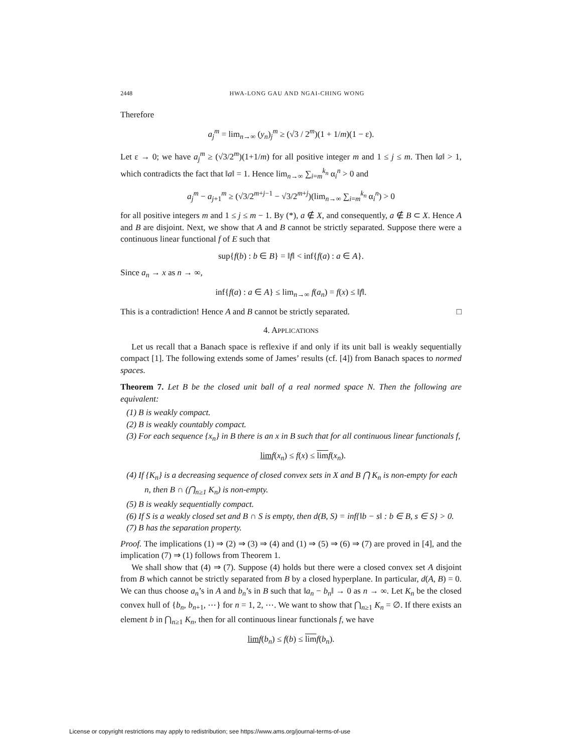2448 HWA-LONG GAU AND NGAI-CHING WONG
Therefore
a<sub>j</sub><sup>m</sup> = lim<sub>n→∞</sub> (y<sub>n</sub>)<sub>j</sub><sup>m</sup> ≥ (√3 / 2<sup>m</sup>)(1 + 1/m)(1 − ε).
Let ε → 0; we have a<sub>j</sub><sup>m</sup> ≥ (√3/2<sup>m</sup>)(1+1/m) for all positive integer m and 1 ≤ j ≤ m. Then ‖a‖ > 1, which contradicts the fact that ‖a‖ = 1. Hence lim<sub>n→∞</sub> ∑<sub>i=m</sub><sup>k<sub>n</sub></sup> α<sub>i</sub><sup>n</sup> > 0 and
a<sub>j</sub><sup>m</sup> − a<sub>j+1</sub><sup>m</sup> ≥ (√3/2<sup>m+j−1</sup> − √3/2<sup>m+j</sup>)(lim<sub>n→∞</sub> ∑<sub>i=m</sub><sup>k<sub>n</sub></sup> α<sub>i</sub><sup>n</sup>) > 0
for all positive integers m and 1 ≤ j ≤ m − 1. By (*), a ∉ X, and consequently, a ∉ B ⊂ X. Hence A and B are disjoint. Next, we show that A and B cannot be strictly separated. Suppose there were a continuous linear functional f of E such that
sup{f(b) : b ∈ B} = ‖f‖ < inf{f(a) : a ∈ A}.
Since a<sub>n</sub> → x as n → ∞,
inf{f(a) : a ∈ A} ≤ lim<sub>n→∞</sub> f(a<sub>n</sub>) = f(x) ≤ ‖f‖.
This is a contradiction! Hence A and B cannot be strictly separated. □
4. APPLICATIONS
Let us recall that a Banach space is reflexive if and only if its unit ball is weakly sequentially compact [1]. The following extends some of James’ results (cf. [4]) from Banach spaces to normed spaces.
Theorem 7. Let B be the closed unit ball of a real normed space N. Then the following are equivalent:
(1) B is weakly compact.
(2) B is weakly countably compact.
(3) For each sequence {x<sub>n</sub>} in B there is an x in B such that for all continuous linear functionals f,
lim f(x<sub>n</sub>) ≤ f(x) ≤ lim f(x<sub>n</sub>).
(4) If {K<sub>n</sub>} is a decreasing sequence of closed convex sets in X and B ⋂ K<sub>n</sub> is non-empty for each n, then B ∩ (⋂<sub>n≥1</sub> K<sub>n</sub>) is non-empty.
(5) B is weakly sequentially compact.
(6) If S is a weakly closed set and B ∩ S is empty, then d(B, S) = inf{‖b − s‖ : b ∈ B, s ∈ S} > 0.
(7) B has the separation property.
Proof. The implications (1) ⇒ (2) ⇒ (3) ⇒ (4) and (1) ⇒ (5) ⇒ (6) ⇒ (7) are proved in [4], and the implication (7) ⇒ (1) follows from Theorem 1.
We shall show that (4) ⇒ (7). Suppose (4) holds but there were a closed convex set A disjoint from B which cannot be strictly separated from B by a closed hyperplane. In particular, d(A, B) = 0. We can thus choose a<sub>n</sub>’s in A and b<sub>n</sub>’s in B such that ‖a<sub>n</sub> − b<sub>n</sub>‖ → 0 as n → ∞. Let K<sub>n</sub> be the closed convex hull of {b<sub>n</sub>, b<sub>n+1</sub>, ⋯} for n = 1, 2, ⋯. We want to show that ⋂<sub>n≥1</sub> K<sub>n</sub> = ∅. If there exists an element b in ⋂<sub>n≥1</sub> K<sub>n</sub>, then for all continuous linear functionals f, we have
lim f(b<sub>n</sub>) ≤ f(b) ≤ lim f(b<sub>n</sub>).
License or copyright restrictions may apply to redistribution; see https://www.ams.org/journal-terms-of-use